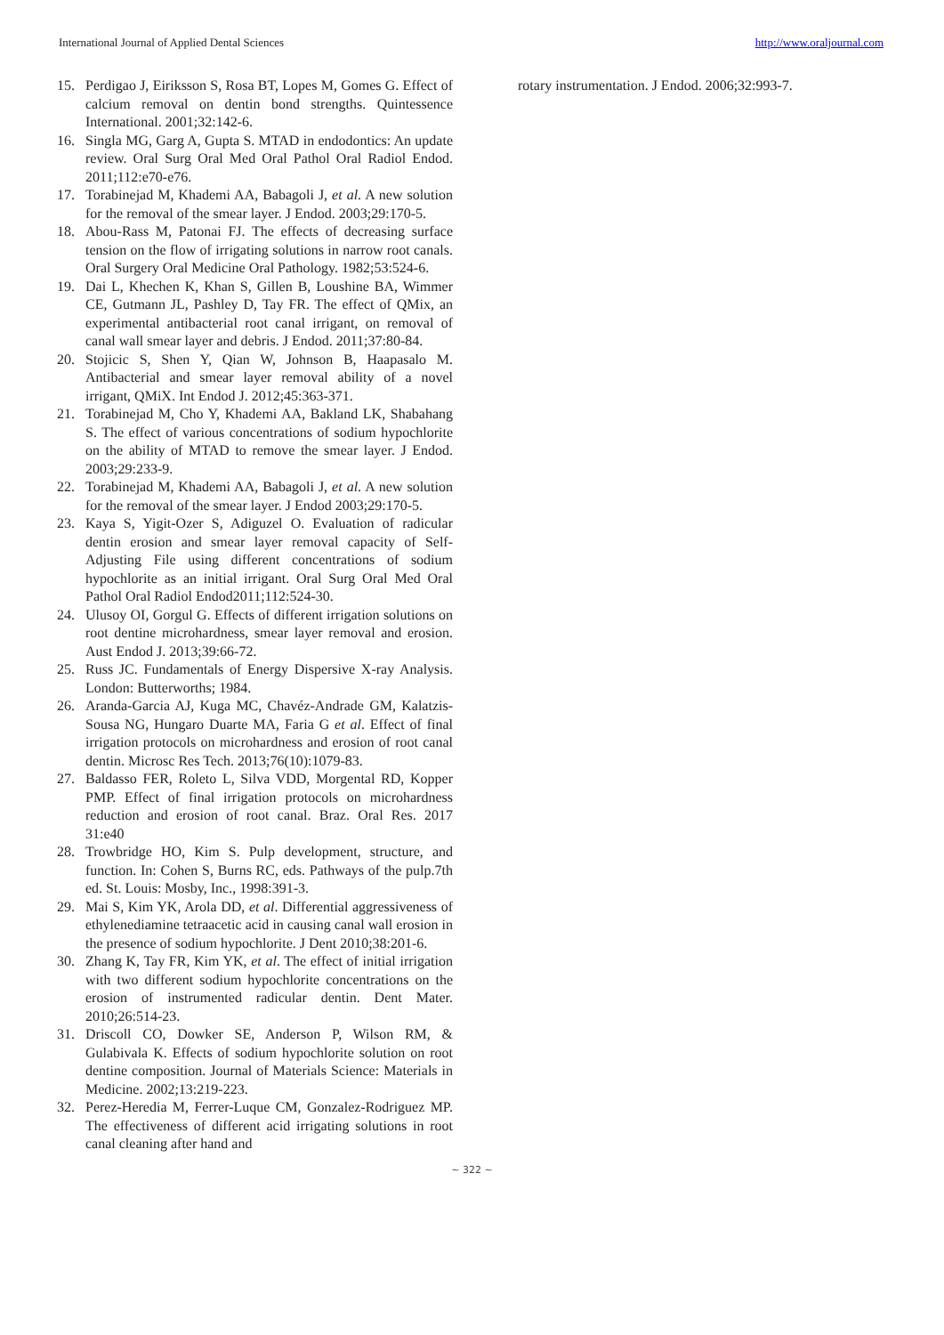International Journal of Applied Dental Sciences http://www.oraljournal.com
15. Perdigao J, Eiriksson S, Rosa BT, Lopes M, Gomes G. Effect of calcium removal on dentin bond strengths. Quintessence International. 2001;32:142-6.
16. Singla MG, Garg A, Gupta S. MTAD in endodontics: An update review. Oral Surg Oral Med Oral Pathol Oral Radiol Endod. 2011;112:e70-e76.
17. Torabinejad M, Khademi AA, Babagoli J, et al. A new solution for the removal of the smear layer. J Endod. 2003;29:170-5.
18. Abou-Rass M, Patonai FJ. The effects of decreasing surface tension on the flow of irrigating solutions in narrow root canals. Oral Surgery Oral Medicine Oral Pathology. 1982;53:524-6.
19. Dai L, Khechen K, Khan S, Gillen B, Loushine BA, Wimmer CE, Gutmann JL, Pashley D, Tay FR. The effect of QMix, an experimental antibacterial root canal irrigant, on removal of canal wall smear layer and debris. J Endod. 2011;37:80-84.
20. Stojicic S, Shen Y, Qian W, Johnson B, Haapasalo M. Antibacterial and smear layer removal ability of a novel irrigant, QMiX. Int Endod J. 2012;45:363-371.
21. Torabinejad M, Cho Y, Khademi AA, Bakland LK, Shabahang S. The effect of various concentrations of sodium hypochlorite on the ability of MTAD to remove the smear layer. J Endod. 2003;29:233-9.
22. Torabinejad M, Khademi AA, Babagoli J, et al. A new solution for the removal of the smear layer. J Endod 2003;29:170-5.
23. Kaya S, Yigit-Ozer S, Adiguzel O. Evaluation of radicular dentin erosion and smear layer removal capacity of Self-Adjusting File using different concentrations of sodium hypochlorite as an initial irrigant. Oral Surg Oral Med Oral Pathol Oral Radiol Endod2011;112:524-30.
24. Ulusoy OI, Gorgul G. Effects of different irrigation solutions on root dentine microhardness, smear layer removal and erosion. Aust Endod J. 2013;39:66-72.
25. Russ JC. Fundamentals of Energy Dispersive X-ray Analysis. London: Butterworths; 1984.
26. Aranda-Garcia AJ, Kuga MC, Chavéz-Andrade GM, Kalatzis-Sousa NG, Hungaro Duarte MA, Faria G et al. Effect of final irrigation protocols on microhardness and erosion of root canal dentin. Microsc Res Tech. 2013;76(10):1079-83.
27. Baldasso FER, Roleto L, Silva VDD, Morgental RD, Kopper PMP. Effect of final irrigation protocols on microhardness reduction and erosion of root canal. Braz. Oral Res. 2017 31:e40
28. Trowbridge HO, Kim S. Pulp development, structure, and function. In: Cohen S, Burns RC, eds. Pathways of the pulp.7th ed. St. Louis: Mosby, Inc., 1998:391-3.
29. Mai S, Kim YK, Arola DD, et al. Differential aggressiveness of ethylenediamine tetraacetic acid in causing canal wall erosion in the presence of sodium hypochlorite. J Dent 2010;38:201-6.
30. Zhang K, Tay FR, Kim YK, et al. The effect of initial irrigation with two different sodium hypochlorite concentrations on the erosion of instrumented radicular dentin. Dent Mater. 2010;26:514-23.
31. Driscoll CO, Dowker SE, Anderson P, Wilson RM, & Gulabivala K. Effects of sodium hypochlorite solution on root dentine composition. Journal of Materials Science: Materials in Medicine. 2002;13:219-223.
32. Perez-Heredia M, Ferrer-Luque CM, Gonzalez-Rodriguez MP. The effectiveness of different acid irrigating solutions in root canal cleaning after hand and
rotary instrumentation. J Endod. 2006;32:993-7.
~ 322 ~